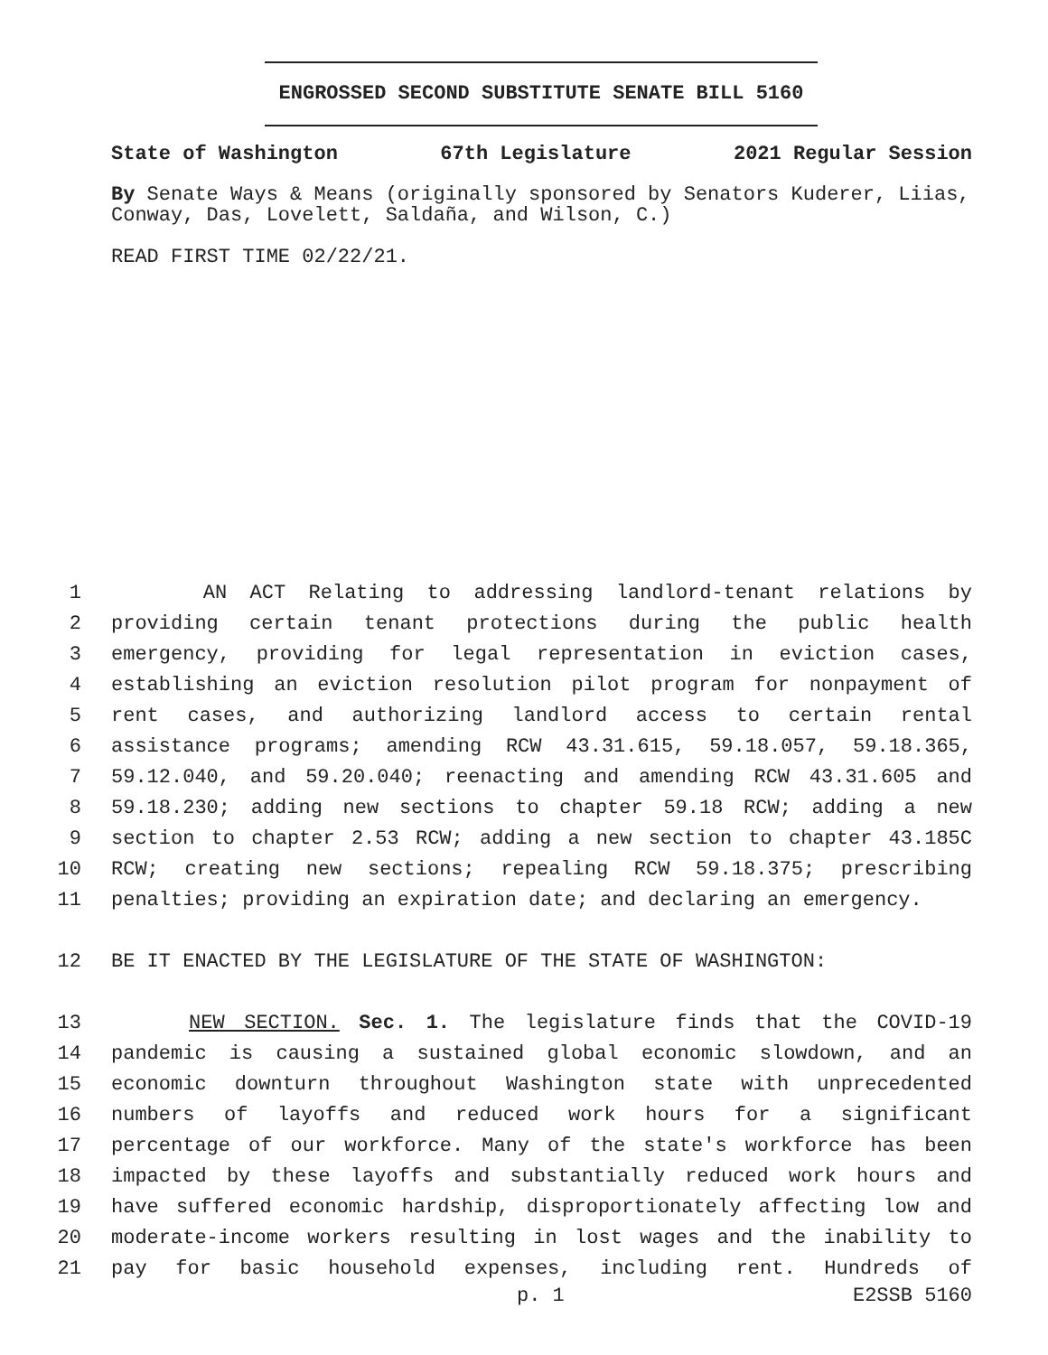ENGROSSED SECOND SUBSTITUTE SENATE BILL 5160
State of Washington 67th Legislature 2021 Regular Session
By Senate Ways & Means (originally sponsored by Senators Kuderer, Liias, Conway, Das, Lovelett, Saldaña, and Wilson, C.)
READ FIRST TIME 02/22/21.
1 AN ACT Relating to addressing landlord-tenant relations by
2 providing certain tenant protections during the public health
3 emergency, providing for legal representation in eviction cases,
4 establishing an eviction resolution pilot program for nonpayment of
5 rent cases, and authorizing landlord access to certain rental
6 assistance programs; amending RCW 43.31.615, 59.18.057, 59.18.365,
7 59.12.040, and 59.20.040; reenacting and amending RCW 43.31.605 and
8 59.18.230; adding new sections to chapter 59.18 RCW; adding a new
9 section to chapter 2.53 RCW; adding a new section to chapter 43.185C
10 RCW; creating new sections; repealing RCW 59.18.375; prescribing
11 penalties; providing an expiration date; and declaring an emergency.
12 BE IT ENACTED BY THE LEGISLATURE OF THE STATE OF WASHINGTON:
13 NEW SECTION. Sec. 1. The legislature finds that the COVID-19
14 pandemic is causing a sustained global economic slowdown, and an
15 economic downturn throughout Washington state with unprecedented
16 numbers of layoffs and reduced work hours for a significant
17 percentage of our workforce. Many of the state's workforce has been
18 impacted by these layoffs and substantially reduced work hours and
19 have suffered economic hardship, disproportionately affecting low and
20 moderate-income workers resulting in lost wages and the inability to
21 pay for basic household expenses, including rent. Hundreds of
p. 1 E2SSB 5160